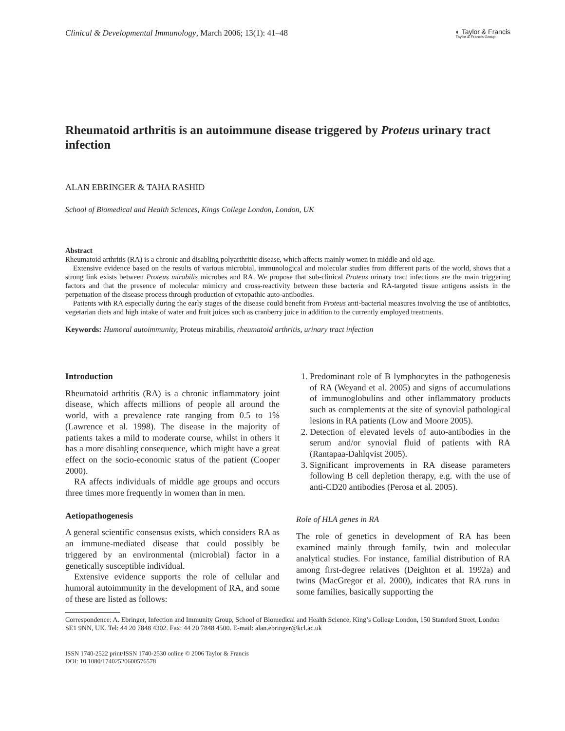Clinical & Developmental Immunology, March 2006; 13(1): 41–48
◐ Taylor & Francis
Taylor & Francis Group
Rheumatoid arthritis is an autoimmune disease triggered by Proteus urinary tract infection
ALAN EBRINGER & TAHA RASHID
School of Biomedical and Health Sciences, Kings College London, London, UK
Abstract
Rheumatoid arthritis (RA) is a chronic and disabling polyarthritic disease, which affects mainly women in middle and old age.
Extensive evidence based on the results of various microbial, immunological and molecular studies from different parts of the world, shows that a strong link exists between Proteus mirabilis microbes and RA. We propose that sub-clinical Proteus urinary tract infections are the main triggering factors and that the presence of molecular mimicry and cross-reactivity between these bacteria and RA-targeted tissue antigens assists in the perpetuation of the disease process through production of cytopathic auto-antibodies.
Patients with RA especially during the early stages of the disease could benefit from Proteus anti-bacterial measures involving the use of antibiotics, vegetarian diets and high intake of water and fruit juices such as cranberry juice in addition to the currently employed treatments.
Keywords: Humoral autoimmunity, Proteus mirabilis, rheumatoid arthritis, urinary tract infection
Introduction
Rheumatoid arthritis (RA) is a chronic inflammatory joint disease, which affects millions of people all around the world, with a prevalence rate ranging from 0.5 to 1% (Lawrence et al. 1998). The disease in the majority of patients takes a mild to moderate course, whilst in others it has a more disabling consequence, which might have a great effect on the socio-economic status of the patient (Cooper 2000).
RA affects individuals of middle age groups and occurs three times more frequently in women than in men.
Aetiopathogenesis
A general scientific consensus exists, which considers RA as an immune-mediated disease that could possibly be triggered by an environmental (microbial) factor in a genetically susceptible individual.
Extensive evidence supports the role of cellular and humoral autoimmunity in the development of RA, and some of these are listed as follows:
1. Predominant role of B lymphocytes in the pathogenesis of RA (Weyand et al. 2005) and signs of accumulations of immunoglobulins and other inflammatory products such as complements at the site of synovial pathological lesions in RA patients (Low and Moore 2005).
2. Detection of elevated levels of auto-antibodies in the serum and/or synovial fluid of patients with RA (Rantapaa-Dahlqvist 2005).
3. Significant improvements in RA disease parameters following B cell depletion therapy, e.g. with the use of anti-CD20 antibodies (Perosa et al. 2005).
Role of HLA genes in RA
The role of genetics in development of RA has been examined mainly through family, twin and molecular analytical studies. For instance, familial distribution of RA among first-degree relatives (Deighton et al. 1992a) and twins (MacGregor et al. 2000), indicates that RA runs in some families, basically supporting the
Correspondence: A. Ebringer, Infection and Immunity Group, School of Biomedical and Health Science, King’s College London, 150 Stamford Street, London SE1 9NN, UK. Tel: 44 20 7848 4302. Fax: 44 20 7848 4500. E-mail: alan.ebringer@kcl.ac.uk
ISSN 1740-2522 print/ISSN 1740-2530 online © 2006 Taylor & Francis
DOI: 10.1080/17402520600576578